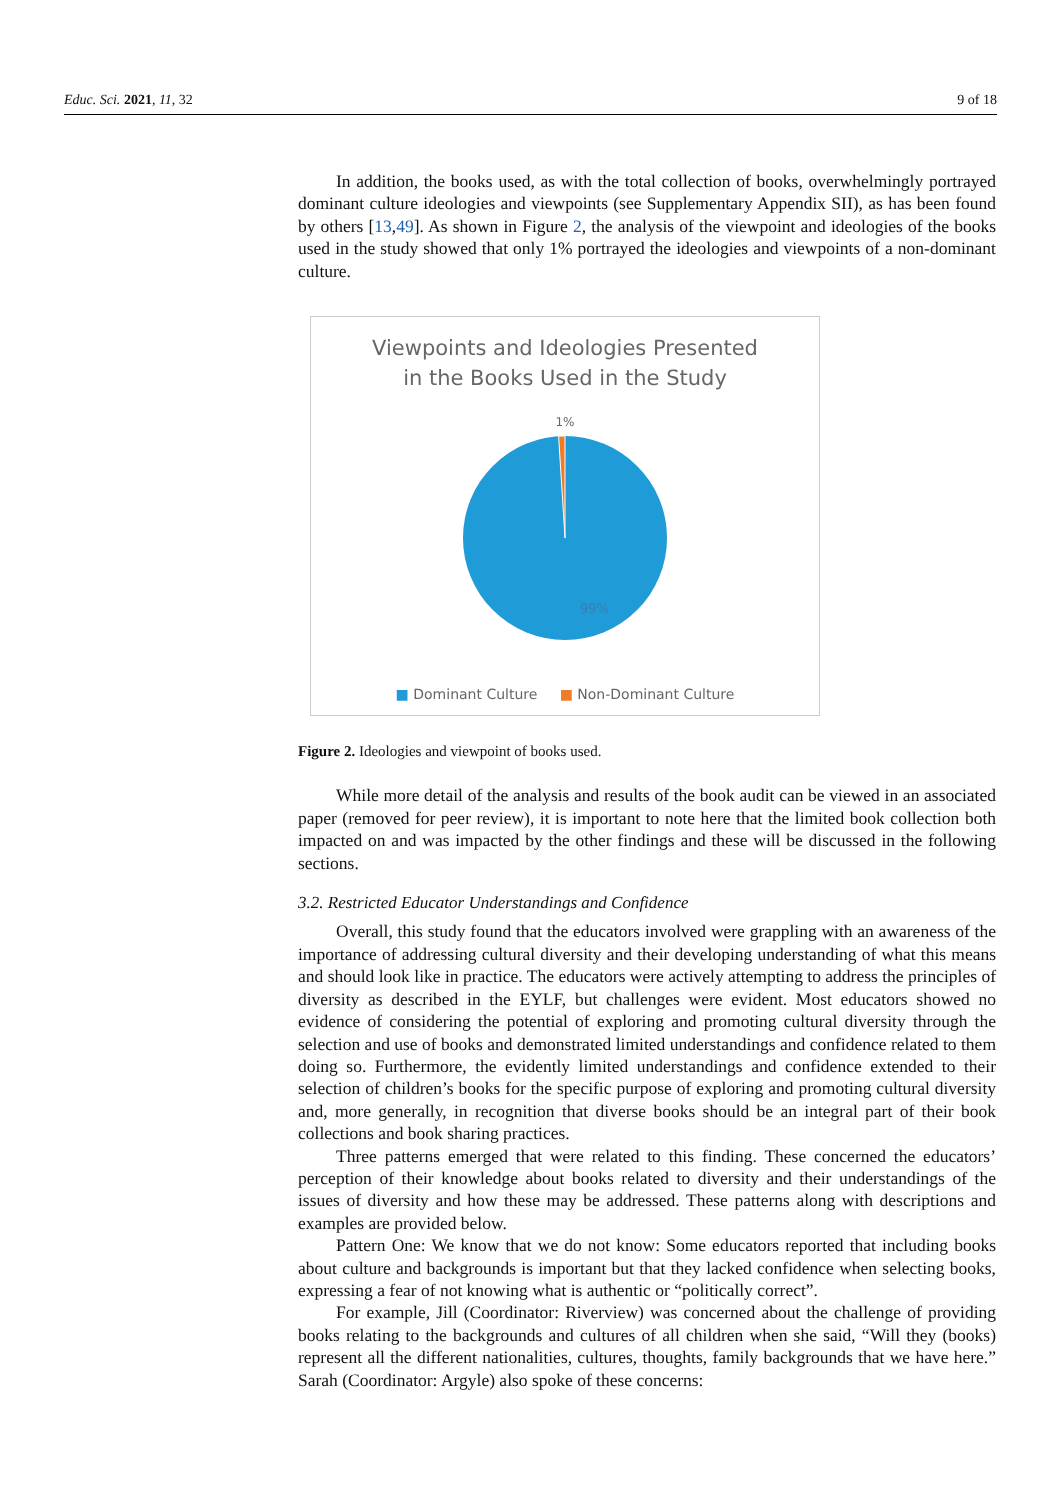Educ. Sci. 2021, 11, 32 9 of 18
In addition, the books used, as with the total collection of books, overwhelmingly portrayed dominant culture ideologies and viewpoints (see Supplementary Appendix SII), as has been found by others [13,49]. As shown in Figure 2, the analysis of the viewpoint and ideologies of the books used in the study showed that only 1% portrayed the ideologies and viewpoints of a non-dominant culture.
Viewpoints and Ideologies Presented
in the Books Used in the Study
1%
99%
■ Dominant Culture ■ Non-Dominant Culture
Figure 2. Ideologies and viewpoint of books used.
While more detail of the analysis and results of the book audit can be viewed in an associated paper (removed for peer review), it is important to note here that the limited book collection both impacted on and was impacted by the other findings and these will be discussed in the following sections.
3.2. Restricted Educator Understandings and Confidence
Overall, this study found that the educators involved were grappling with an awareness of the importance of addressing cultural diversity and their developing understanding of what this means and should look like in practice. The educators were actively attempting to address the principles of diversity as described in the EYLF, but challenges were evident. Most educators showed no evidence of considering the potential of exploring and promoting cultural diversity through the selection and use of books and demonstrated limited understandings and confidence related to them doing so. Furthermore, the evidently limited understandings and confidence extended to their selection of children’s books for the specific purpose of exploring and promoting cultural diversity and, more generally, in recognition that diverse books should be an integral part of their book collections and book sharing practices.
Three patterns emerged that were related to this finding. These concerned the educators’ perception of their knowledge about books related to diversity and their understandings of the issues of diversity and how these may be addressed. These patterns along with descriptions and examples are provided below.
Pattern One: We know that we do not know: Some educators reported that including books about culture and backgrounds is important but that they lacked confidence when selecting books, expressing a fear of not knowing what is authentic or “politically correct”.
For example, Jill (Coordinator: Riverview) was concerned about the challenge of providing books relating to the backgrounds and cultures of all children when she said, “Will they (books) represent all the different nationalities, cultures, thoughts, family backgrounds that we have here.” Sarah (Coordinator: Argyle) also spoke of these concerns: